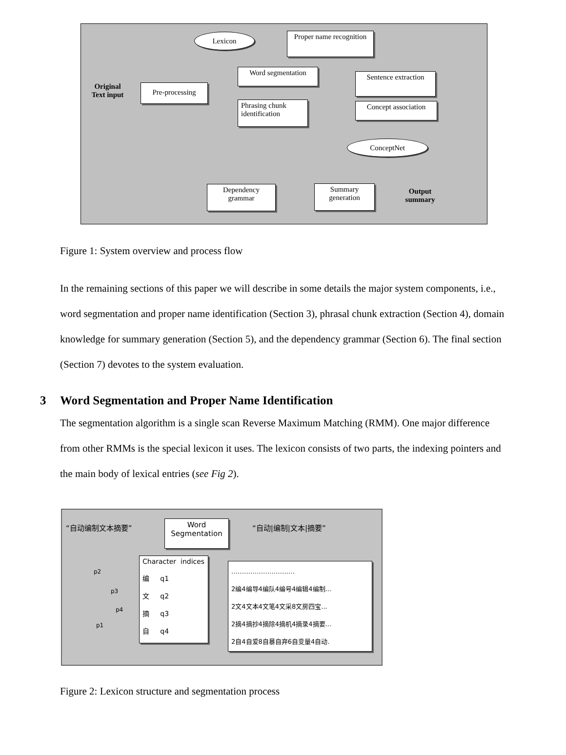Lexicon
Proper name recognition
Original Text input
Pre-processing
Word segmentation
Phrasing chunk identification
Sentence extraction
Concept association
ConceptNet
Dependency grammar
Summary generation
Output summary
Figure 1: System overview and process flow
In the remaining sections of this paper we will describe in some details the major system components, i.e., word segmentation and proper name identification (Section 3), phrasal chunk extraction (Section 4), domain knowledge for summary generation (Section 5), and the dependency grammar (Section 6). The final section (Section 7) devotes to the system evaluation.
3 Word Segmentation and Proper Name Identification
The segmentation algorithm is a single scan Reverse Maximum Matching (RMM). One major difference from other RMMs is the special lexicon it uses. The lexicon consists of two parts, the indexing pointers and the main body of lexical entries (see Fig 2).
“自动编制文本摘要”
Word Segmentation
“自动|编制|文本|摘要”
Character indices
编 q1
文 q2
摘 q3
自 q4
…………………………
2编4编导4编队4编号4编辑4编制...
2文4文本4文笔4文采8文房四宝...
2摘4摘抄4摘除4摘机4摘录4摘要...
2自4自爱8自暴自弃6自变量4自动.
p2
p3
p4
p1
Figure 2: Lexicon structure and segmentation process